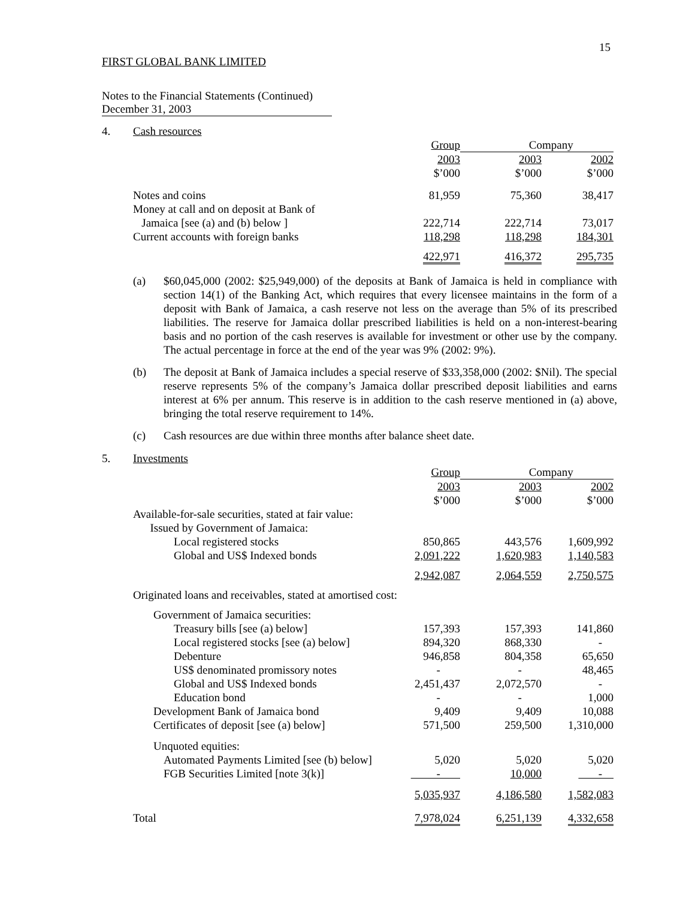15
FIRST GLOBAL BANK LIMITED
Notes to the Financial Statements (Continued)
December 31, 2003
4. Cash resources
| | Group | Company | |
| | 2003 | 2003 | 2002 |
| | $’000 | $’000 | $’000 |
| Notes and coins | 81,959 | 75,360 | 38,417 |
| Money at call and on deposit at Bank of | | | |
| Jamaica [see (a) and (b) below ] | 222,714 | 222,714 | 73,017 |
| Current accounts with foreign banks | 118,298 | 118,298 | 184,301 |
| | 422,971 | 416,372 | 295,735 |
(a) $60,045,000 (2002: $25,949,000) of the deposits at Bank of Jamaica is held in compliance with section 14(1) of the Banking Act, which requires that every licensee maintains in the form of a deposit with Bank of Jamaica, a cash reserve not less on the average than 5% of its prescribed liabilities. The reserve for Jamaica dollar prescribed liabilities is held on a non-interest-bearing basis and no portion of the cash reserves is available for investment or other use by the company. The actual percentage in force at the end of the year was 9% (2002: 9%).
(b) The deposit at Bank of Jamaica includes a special reserve of $33,358,000 (2002: $Nil). The special reserve represents 5% of the company’s Jamaica dollar prescribed deposit liabilities and earns interest at 6% per annum. This reserve is in addition to the cash reserve mentioned in (a) above, bringing the total reserve requirement to 14%.
(c) Cash resources are due within three months after balance sheet date.
5. Investments
| | Group | Company | |
| | 2003 | 2003 | 2002 |
| | $’000 | $’000 | $’000 |
| Available-for-sale securities, stated at fair value: | | | |
| Issued by Government of Jamaica: | | | |
| Local registered stocks | 850,865 | 443,576 | 1,609,992 |
| Global and US$ Indexed bonds | 2,091,222 | 1,620,983 | 1,140,583 |
| | 2,942,087 | 2,064,559 | 2,750,575 |
| Originated loans and receivables, stated at amortised cost: | | | |
| Government of Jamaica securities: | | | |
| Treasury bills [see (a) below] | 157,393 | 157,393 | 141,860 |
| Local registered stocks [see (a) below] | 894,320 | 868,330 | - |
| Debenture | 946,858 | 804,358 | 65,650 |
| US$ denominated promissory notes | - | - | 48,465 |
| Global and US$ Indexed bonds | 2,451,437 | 2,072,570 | - |
| Education bond | - | - | 1,000 |
| Development Bank of Jamaica bond | 9,409 | 9,409 | 10,088 |
| Certificates of deposit [see (a) below] | 571,500 | 259,500 | 1,310,000 |
| Unquoted equities: | | | |
| Automated Payments Limited [see (b) below] | 5,020 | 5,020 | 5,020 |
| FGB Securities Limited [note 3(k)] | - | 10,000 | - |
| | 5,035,937 | 4,186,580 | 1,582,083 |
| Total | 7,978,024 | 6,251,139 | 4,332,658 |